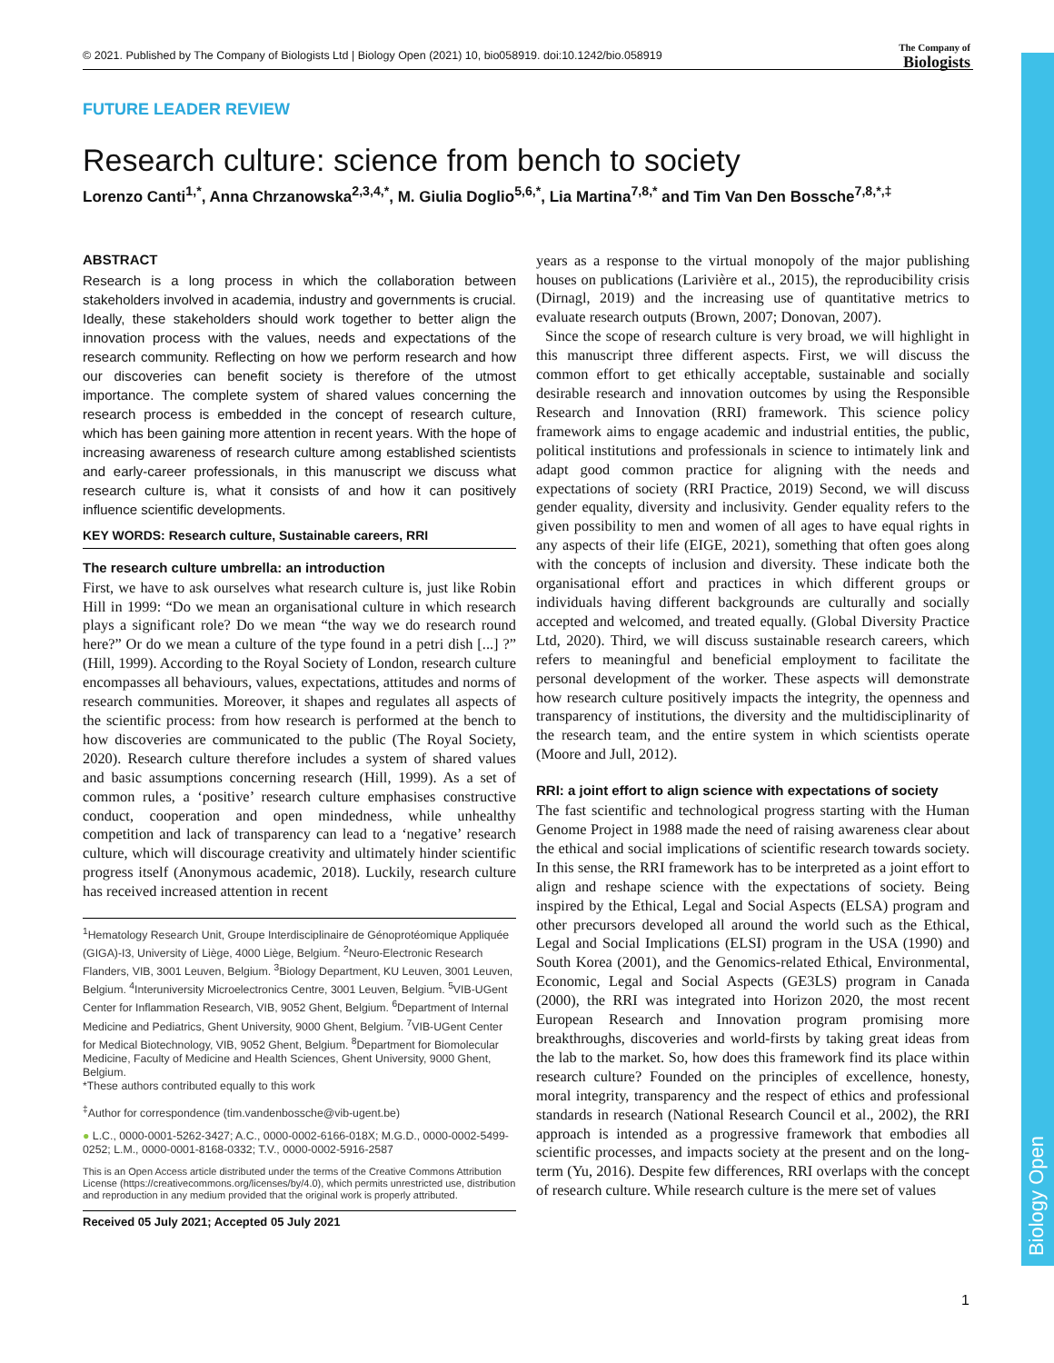© 2021. Published by The Company of Biologists Ltd | Biology Open (2021) 10, bio058919. doi:10.1242/bio.058919
The Company of
Biologists
Biology Open
FUTURE LEADER REVIEW
Research culture: science from bench to society
Lorenzo Canti<sup>1,*</sup>, Anna Chrzanowska<sup>2,3,4,*</sup>, M. Giulia Doglio<sup>5,6,*</sup>, Lia Martina<sup>7,8,*</sup> and Tim Van Den Bossche<sup>7,8,*,‡</sup>
ABSTRACT
Research is a long process in which the collaboration between stakeholders involved in academia, industry and governments is crucial. Ideally, these stakeholders should work together to better align the innovation process with the values, needs and expectations of the research community. Reflecting on how we perform research and how our discoveries can benefit society is therefore of the utmost importance. The complete system of shared values concerning the research process is embedded in the concept of research culture, which has been gaining more attention in recent years. With the hope of increasing awareness of research culture among established scientists and early-career professionals, in this manuscript we discuss what research culture is, what it consists of and how it can positively influence scientific developments.
KEY WORDS: Research culture, Sustainable careers, RRI
The research culture umbrella: an introduction
First, we have to ask ourselves what research culture is, just like Robin Hill in 1999: “Do we mean an organisational culture in which research plays a significant role? Do we mean “the way we do research round here?” Or do we mean a culture of the type found in a petri dish [...] ?” (Hill, 1999). According to the Royal Society of London, research culture encompasses all behaviours, values, expectations, attitudes and norms of research communities. Moreover, it shapes and regulates all aspects of the scientific process: from how research is performed at the bench to how discoveries are communicated to the public (The Royal Society, 2020). Research culture therefore includes a system of shared values and basic assumptions concerning research (Hill, 1999). As a set of common rules, a ‘positive’ research culture emphasises constructive conduct, cooperation and open mindedness, while unhealthy competition and lack of transparency can lead to a ‘negative’ research culture, which will discourage creativity and ultimately hinder scientific progress itself (Anonymous academic, 2018). Luckily, research culture has received increased attention in recent
<sup>1</sup> Hematology Research Unit, Groupe Interdisciplinaire de Génoprotéomique Appliquée (GIGA)-I3, University of Liège, 4000 Liège, Belgium. <sup>2</sup>Neuro-Electronic Research Flanders, VIB, 3001 Leuven, Belgium. <sup>3</sup>Biology Department, KU Leuven, 3001 Leuven, Belgium. <sup>4</sup>Interuniversity Microelectronics Centre, 3001 Leuven, Belgium. <sup>5</sup>VIB-UGent Center for Inflammation Research, VIB, 9052 Ghent, Belgium. <sup>6</sup>Department of Internal Medicine and Pediatrics, Ghent University, 9000 Ghent, Belgium. <sup>7</sup>VIB-UGent Center for Medical Biotechnology, VIB, 9052 Ghent, Belgium. <sup>8</sup>Department for Biomolecular Medicine, Faculty of Medicine and Health Sciences, Ghent University, 9000 Ghent, Belgium.
*These authors contributed equally to this work
<sup>‡</sup> Author for correspondence (tim.vandenbossche@vib-ugent.be)
● L.C., 0000-0001-5262-3427; A.C., 0000-0002-6166-018X; M.G.D., 0000-0002-5499-0252; L.M., 0000-0001-8168-0332; T.V., 0000-0002-5916-2587
This is an Open Access article distributed under the terms of the Creative Commons Attribution License (https://creativecommons.org/licenses/by/4.0), which permits unrestricted use, distribution and reproduction in any medium provided that the original work is properly attributed.
Received 05 July 2021; Accepted 05 July 2021
years as a response to the virtual monopoly of the major publishing houses on publications (Larivière et al., 2015), the reproducibility crisis (Dirnagl, 2019) and the increasing use of quantitative metrics to evaluate research outputs (Brown, 2007; Donovan, 2007).
Since the scope of research culture is very broad, we will highlight in this manuscript three different aspects. First, we will discuss the common effort to get ethically acceptable, sustainable and socially desirable research and innovation outcomes by using the Responsible Research and Innovation (RRI) framework. This science policy framework aims to engage academic and industrial entities, the public, political institutions and professionals in science to intimately link and adapt good common practice for aligning with the needs and expectations of society (RRI Practice, 2019) Second, we will discuss gender equality, diversity and inclusivity. Gender equality refers to the given possibility to men and women of all ages to have equal rights in any aspects of their life (EIGE, 2021), something that often goes along with the concepts of inclusion and diversity. These indicate both the organisational effort and practices in which different groups or individuals having different backgrounds are culturally and socially accepted and welcomed, and treated equally. (Global Diversity Practice Ltd, 2020). Third, we will discuss sustainable research careers, which refers to meaningful and beneficial employment to facilitate the personal development of the worker. These aspects will demonstrate how research culture positively impacts the integrity, the openness and transparency of institutions, the diversity and the multidisciplinarity of the research team, and the entire system in which scientists operate (Moore and Jull, 2012).
RRI: a joint effort to align science with expectations of society
The fast scientific and technological progress starting with the Human Genome Project in 1988 made the need of raising awareness clear about the ethical and social implications of scientific research towards society. In this sense, the RRI framework has to be interpreted as a joint effort to align and reshape science with the expectations of society. Being inspired by the Ethical, Legal and Social Aspects (ELSA) program and other precursors developed all around the world such as the Ethical, Legal and Social Implications (ELSI) program in the USA (1990) and South Korea (2001), and the Genomics-related Ethical, Environmental, Economic, Legal and Social Aspects (GE3LS) program in Canada (2000), the RRI was integrated into Horizon 2020, the most recent European Research and Innovation program promising more breakthroughs, discoveries and world-firsts by taking great ideas from the lab to the market. So, how does this framework find its place within research culture? Founded on the principles of excellence, honesty, moral integrity, transparency and the respect of ethics and professional standards in research (National Research Council et al., 2002), the RRI approach is intended as a progressive framework that embodies all scientific processes, and impacts society at the present and on the long-term (Yu, 2016). Despite few differences, RRI overlaps with the concept of research culture. While research culture is the mere set of values
1